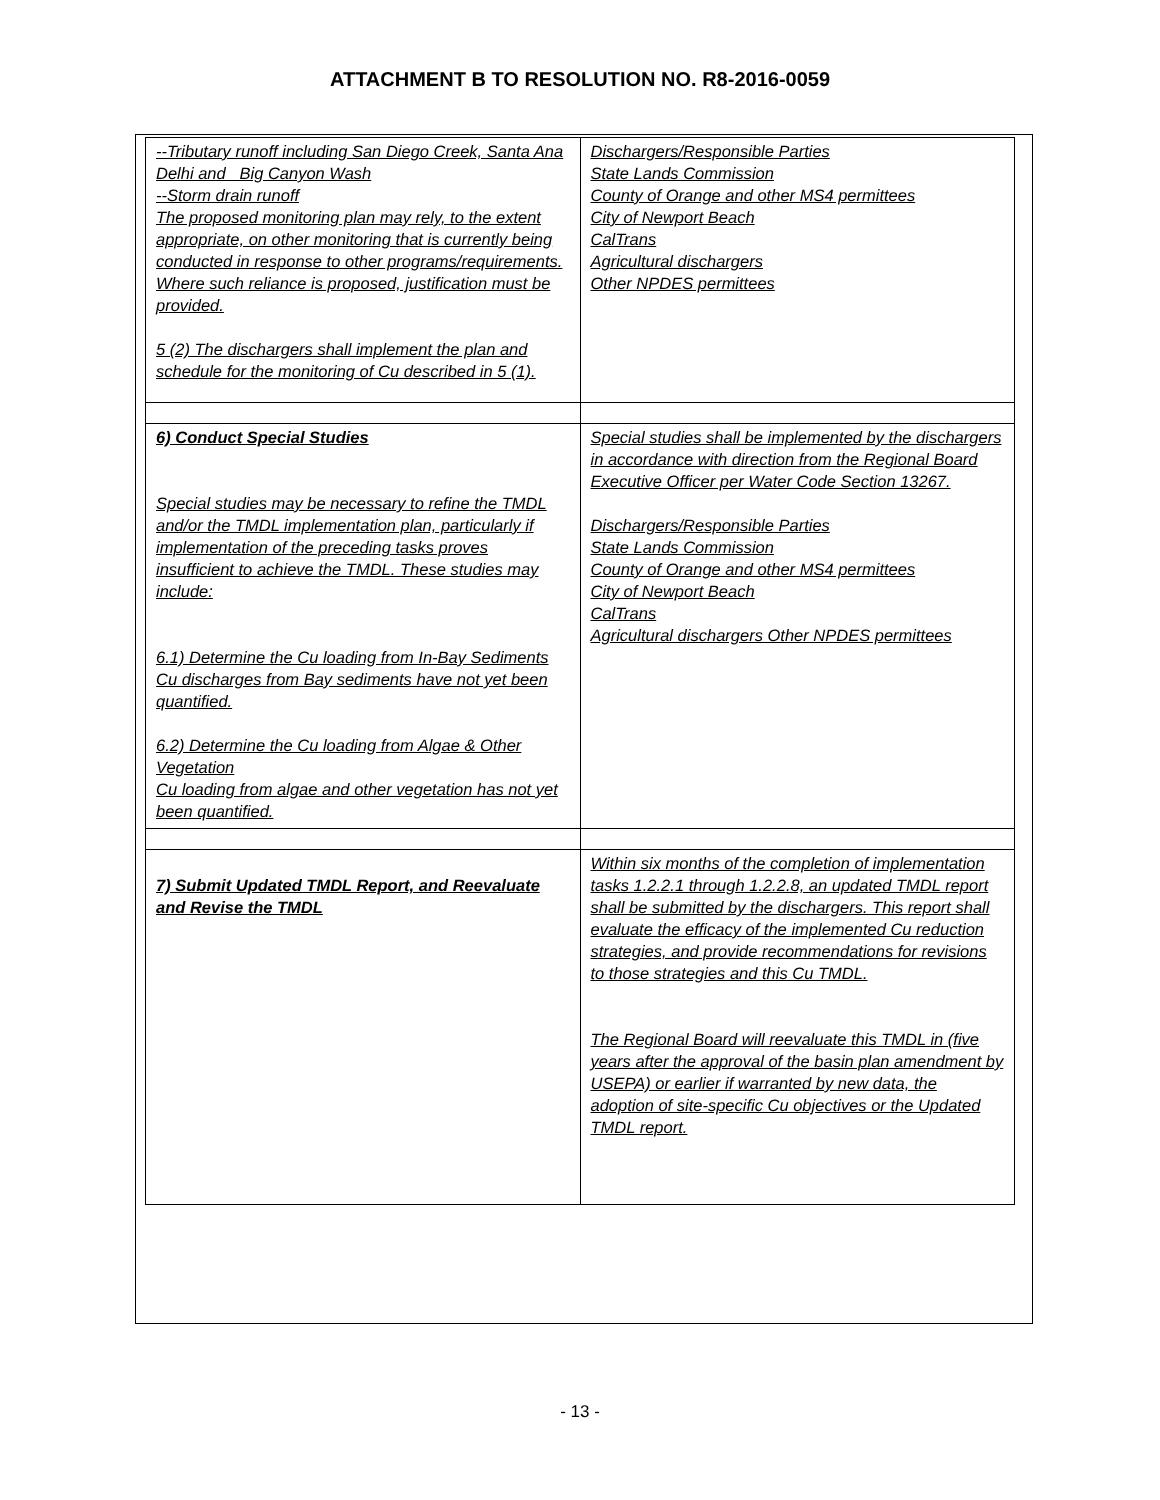ATTACHMENT B TO RESOLUTION NO. R8-2016-0059
| --Tributary runoff including San Diego Creek, Santa Ana Delhi and Big Canyon Wash --Storm drain runoff The proposed monitoring plan may rely, to the extent appropriate, on other monitoring that is currently being conducted in response to other programs/requirements. Where such reliance is proposed, justification must be provided. 5 (2) The dischargers shall implement the plan and schedule for the monitoring of Cu described in 5 (1). | Dischargers/Responsible Parties State Lands Commission County of Orange and other MS4 permittees City of Newport Beach CalTrans Agricultural dischargers Other NPDES permittees |
| 6) Conduct Special Studies Special studies may be necessary to refine the TMDL and/or the TMDL implementation plan, particularly if implementation of the preceding tasks proves insufficient to achieve the TMDL. These studies may include: 6.1) Determine the Cu loading from In-Bay Sediments Cu discharges from Bay sediments have not yet been quantified. 6.2) Determine the Cu loading from Algae & Other Vegetation Cu loading from algae and other vegetation has not yet been quantified. | Special studies shall be implemented by the dischargers in accordance with direction from the Regional Board Executive Officer per Water Code Section 13267. Dischargers/Responsible Parties State Lands Commission County of Orange and other MS4 permittees City of Newport Beach CalTrans Agricultural dischargers Other NPDES permittees |
| 7) Submit Updated TMDL Report, and Reevaluate and Revise the TMDL | Within six months of the completion of implementation tasks 1.2.2.1 through 1.2.2.8, an updated TMDL report shall be submitted by the dischargers. This report shall evaluate the efficacy of the implemented Cu reduction strategies, and provide recommendations for revisions to those strategies and this Cu TMDL. The Regional Board will reevaluate this TMDL in (five years after the approval of the basin plan amendment by USEPA) or earlier if warranted by new data, the adoption of site-specific Cu objectives or the Updated TMDL report. |
- 13 -